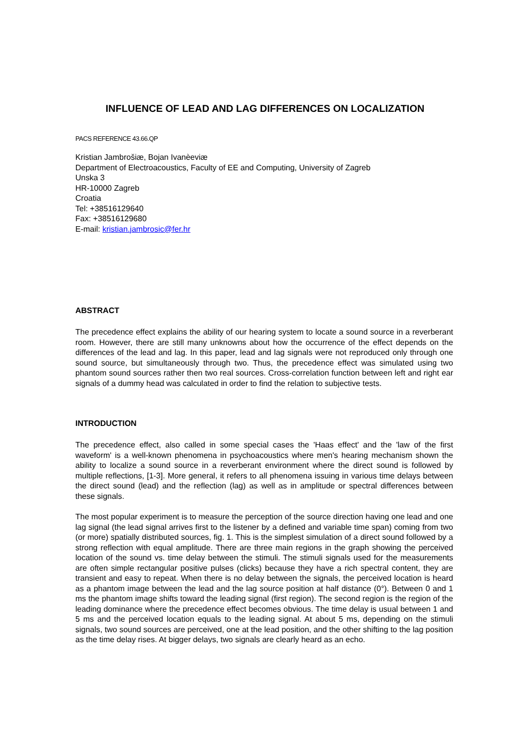INFLUENCE OF LEAD AND LAG DIFFERENCES ON LOCALIZATION
PACS REFERENCE 43.66.QP
Kristian Jambrošiæ, Bojan Ivanèeviæ
Department of Electroacoustics, Faculty of EE and Computing, University of Zagreb
Unska 3
HR-10000 Zagreb
Croatia
Tel: +38516129640
Fax: +38516129680
E-mail: kristian.jambrosic@fer.hr
ABSTRACT
The precedence effect explains the ability of our hearing system to locate a sound source in a reverberant room. However, there are still many unknowns about how the occurrence of the effect depends on the differences of the lead and lag. In this paper, lead and lag signals were not reproduced only through one sound source, but simultaneously through two. Thus, the precedence effect was simulated using two phantom sound sources rather then two real sources. Cross-correlation function between left and right ear signals of a dummy head was calculated in order to find the relation to subjective tests.
INTRODUCTION
The precedence effect, also called in some special cases the 'Haas effect' and the 'law of the first waveform' is a well-known phenomena in psychoacoustics where men's hearing mechanism shown the ability to localize a sound source in a reverberant environment where the direct sound is followed by multiple reflections, [1-3]. More general, it refers to all phenomena issuing in various time delays between the direct sound (lead) and the reflection (lag) as well as in amplitude or spectral differences between these signals.
The most popular experiment is to measure the perception of the source direction having one lead and one lag signal (the lead signal arrives first to the listener by a defined and variable time span) coming from two (or more) spatially distributed sources, fig. 1. This is the simplest simulation of a direct sound followed by a strong reflection with equal amplitude. There are three main regions in the graph showing the perceived location of the sound vs. time delay between the stimuli. The stimuli signals used for the measurements are often simple rectangular positive pulses (clicks) because they have a rich spectral content, they are transient and easy to repeat. When there is no delay between the signals, the perceived location is heard as a phantom image between the lead and the lag source position at half distance (0°). Between 0 and 1 ms the phantom image shifts toward the leading signal (first region). The second region is the region of the leading dominance where the precedence effect becomes obvious. The time delay is usual between 1 and 5 ms and the perceived location equals to the leading signal. At about 5 ms, depending on the stimuli signals, two sound sources are perceived, one at the lead position, and the other shifting to the lag position as the time delay rises. At bigger delays, two signals are clearly heard as an echo.